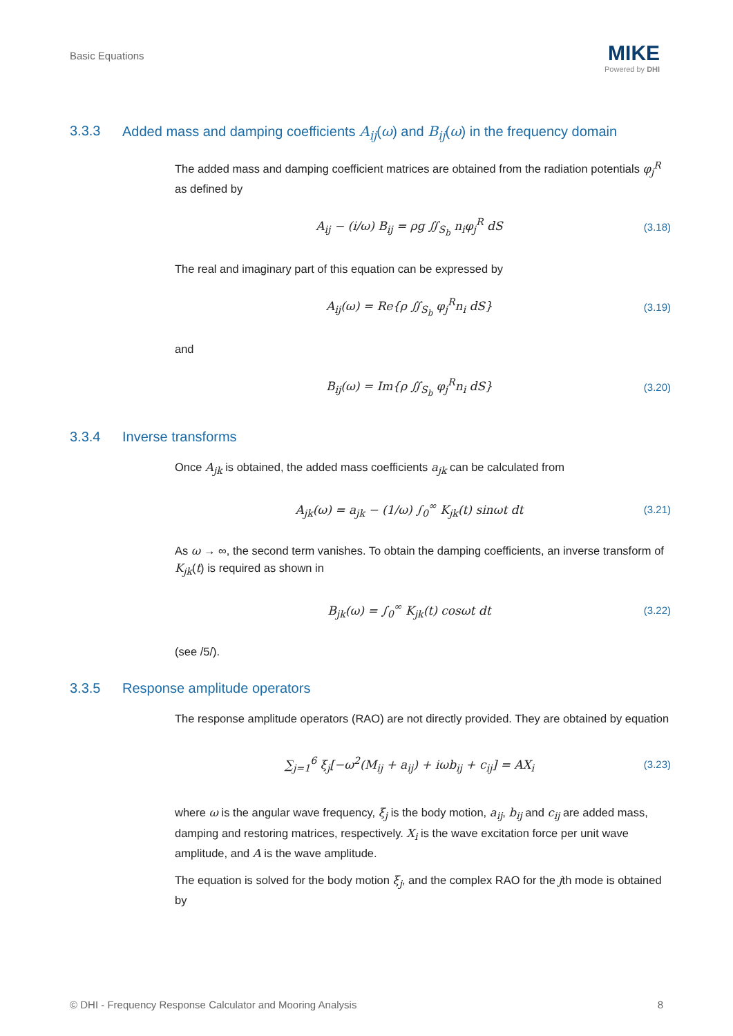Basic Equations
MIKE
Powered by DHI
3.3.3 Added mass and damping coefficients A<sub>ij</sub>(ω) and B<sub>ij</sub>(ω) in the frequency domain
The added mass and damping coefficient matrices are obtained from the radiation potentials φ<sub>j</sub><sup>R</sup> as defined by
A<sub>ij</sub> − (i/ω) B<sub>ij</sub> = ρg ∬<sub>S<sub>b</sub></sub> n<sub>i</sub>φ<sub>j</sub><sup>R</sup> dS (3.18)
The real and imaginary part of this equation can be expressed by
A<sub>ij</sub>(ω) = Re{ρ ∬<sub>S<sub>b</sub></sub> φ<sub>j</sub><sup>R</sup>n<sub>i</sub> dS} (3.19)
and
B<sub>ij</sub>(ω) = Im{ρ ∬<sub>S<sub>b</sub></sub> φ<sub>j</sub><sup>R</sup>n<sub>i</sub> dS} (3.20)
3.3.4 Inverse transforms
Once A<sub>jk</sub> is obtained, the added mass coefficients a<sub>jk</sub> can be calculated from
A<sub>jk</sub>(ω) = a<sub>jk</sub> − (1/ω) ∫<sub>0</sub><sup>∞</sup> K<sub>jk</sub>(t) sinωt dt (3.21)
As ω → ∞, the second term vanishes. To obtain the damping coefficients, an inverse transform of K<sub>jk</sub>(t) is required as shown in
B<sub>jk</sub>(ω) = ∫<sub>0</sub><sup>∞</sup> K<sub>jk</sub>(t) cosωt dt (3.22)
(see /5/).
3.3.5 Response amplitude operators
The response amplitude operators (RAO) are not directly provided. They are obtained by equation
∑<sub>j=1</sub><sup>6</sup> ξ<sub>j</sub>[−ω<sup>2</sup>(M<sub>ij</sub> + a<sub>ij</sub>) + iωb<sub>ij</sub> + c<sub>ij</sub>] = AX<sub>i</sub> (3.23)
where ω is the angular wave frequency, ξ<sub>j</sub> is the body motion, a<sub>ij</sub>, b<sub>ij</sub> and c<sub>ij</sub> are added mass, damping and restoring matrices, respectively. X<sub>i</sub> is the wave excitation force per unit wave amplitude, and A is the wave amplitude.
The equation is solved for the body motion ξ<sub>j</sub>, and the complex RAO for the jth mode is obtained by
© DHI - Frequency Response Calculator and Mooring Analysis 8